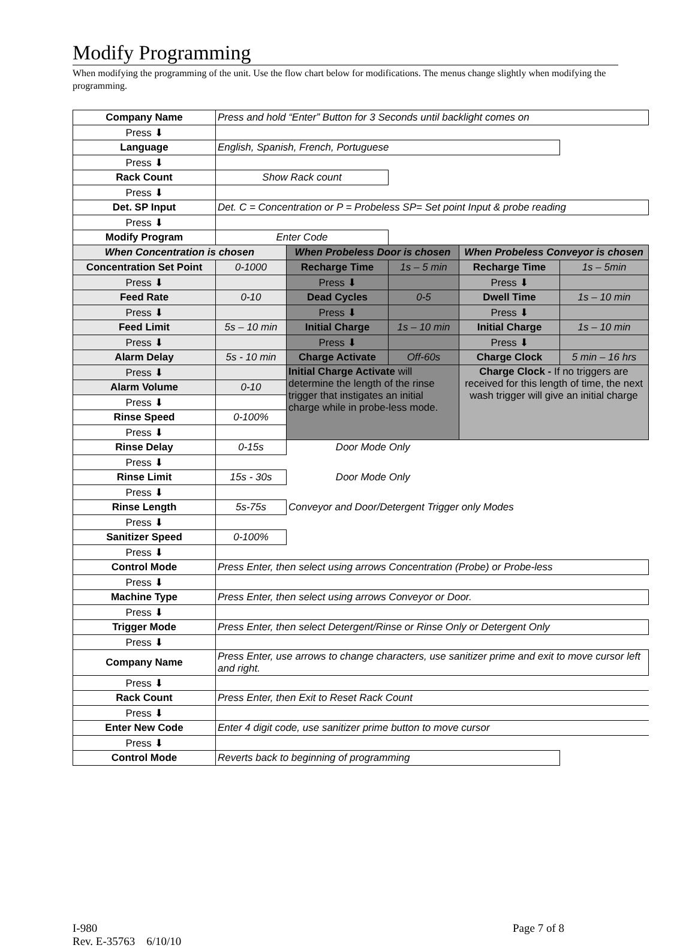Modify Programming
When modifying the programming of the unit. Use the flow chart below for modifications. The menus change slightly when modifying the programming.
| Company Name | Press and hold “Enter” Button for 3 Seconds until backlight comes on | | | | |
| Press ⬇ | | | | | |
| Language | English, Spanish, French, Portuguese | | | | |
| Press ⬇ | | | | | |
| Rack Count | Show Rack count | | | | |
| Press ⬇ | | | | | |
| Det. SP Input | Det. C = Concentration or P = Probeless SP= Set point Input & probe reading | | | | |
| Press ⬇ | | | | | |
| Modify Program | Enter Code | | | | |
| When Concentration is chosen | | When Probeless Door is chosen | | When Probeless Conveyor is chosen | |
| Concentration Set Point | 0-1000 | Recharge Time | 1s – 5 min | Recharge Time | 1s – 5min |
| Press ⬇ | | Press ⬇ | | Press ⬇ | |
| Feed Rate | 0-10 | Dead Cycles | 0-5 | Dwell Time | 1s – 10 min |
| Press ⬇ | | Press ⬇ | | Press ⬇ | |
| Feed Limit | 5s – 10 min | Initial Charge | 1s – 10 min | Initial Charge | 1s – 10 min |
| Press ⬇ | | Press ⬇ | | Press ⬇ | |
| Alarm Delay | 5s - 10 min | Charge Activate | Off-60s | Charge Clock | 5 min – 16 hrs |
| Press ⬇ | | Initial Charge Activate will determine the length of the rinse trigger that instigates an initial charge while in probe-less mode. | | Charge Clock - If no triggers are received for this length of time, the next wash trigger will give an initial charge | |
| Alarm Volume | 0-10 | | | | |
| Press ⬇ | | | | | |
| Rinse Speed | 0-100% | | | | |
| Press ⬇ | | | | | |
| Rinse Delay | 0-15s | Door Mode Only | | | |
| Press ⬇ | | | | | |
| Rinse Limit | 15s - 30s | Door Mode Only | | | |
| Press ⬇ | | | | | |
| Rinse Length | 5s-75s | Conveyor and Door/Detergent Trigger only Modes | | | |
| Press ⬇ | | | | | |
| Sanitizer Speed | 0-100% | | | | |
| Press ⬇ | | | | | |
| Control Mode | Press Enter, then select using arrows Concentration (Probe) or Probe-less | | | | |
| Press ⬇ | | | | | |
| Machine Type | Press Enter, then select using arrows Conveyor or Door. | | | | |
| Press ⬇ | | | | | |
| Trigger Mode | Press Enter, then select Detergent/Rinse or Rinse Only or Detergent Only | | | | |
| Press ⬇ | | | | | |
| Company Name | Press Enter, use arrows to change characters, use sanitizer prime and exit to move cursor left and right. | | | | |
| Press ⬇ | | | | | |
| Rack Count | Press Enter, then Exit to Reset Rack Count | | | | |
| Press ⬇ | | | | | |
| Enter New Code | Enter 4 digit code, use sanitizer prime button to move cursor | | | | |
| Press ⬇ | | | | | |
| Control Mode | Reverts back to beginning of programming | | | | |
I-980
Rev. E-35763 6/10/10
Page 7 of 8